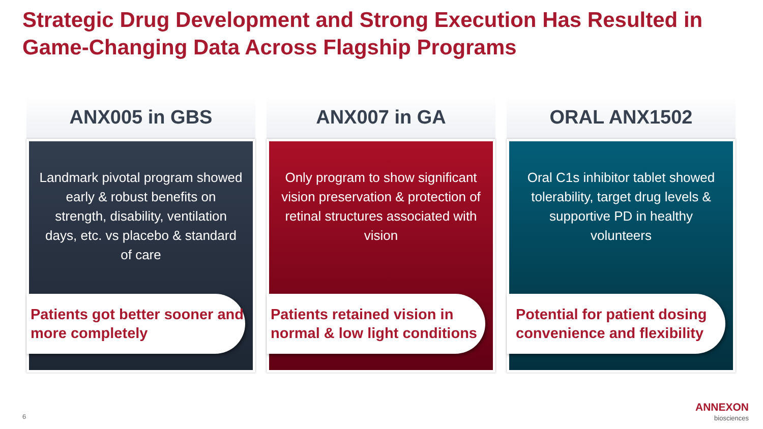Strategic Drug Development and Strong Execution Has Resulted in Game-Changing Data Across Flagship Programs
ANX005 in GBS
Landmark pivotal program showed early & robust benefits on strength, disability, ventilation days, etc. vs placebo & standard of care
Patients got better sooner and more completely
ANX007 in GA
Only program to show significant vision preservation & protection of retinal structures associated with vision
Patients retained vision in normal & low light conditions
ORAL ANX1502
Oral C1s inhibitor tablet showed tolerability, target drug levels & supportive PD in healthy volunteers
Potential for patient dosing convenience and flexibility
6
ANNEXON
biosciences